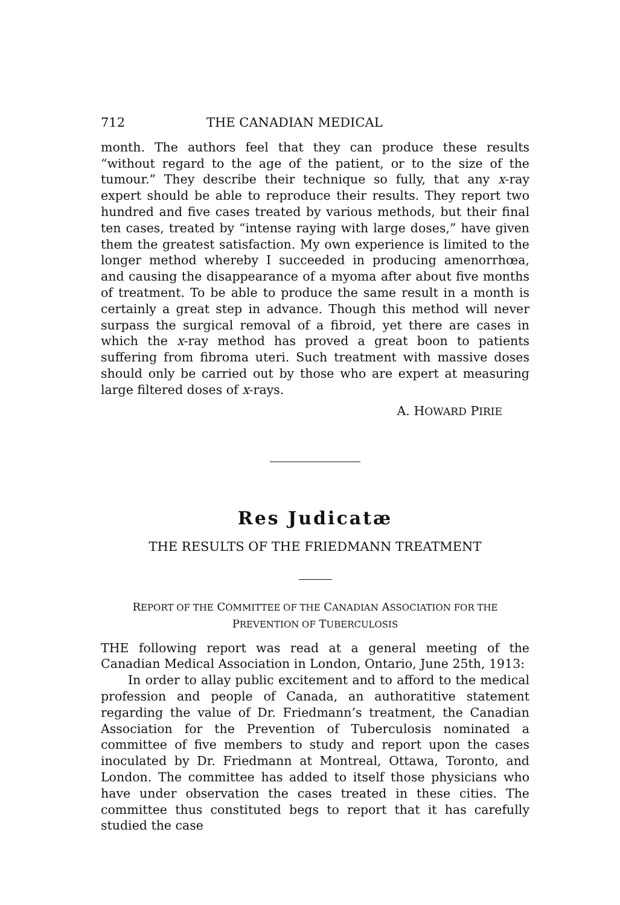712 THE CANADIAN MEDICAL
month. The authors feel that they can produce these results “without regard to the age of the patient, or to the size of the tumour.” They describe their technique so fully, that any x-ray expert should be able to reproduce their results. They report two hundred and five cases treated by various methods, but their final ten cases, treated by “intense raying with large doses,” have given them the greatest satisfaction. My own experience is limited to the longer method whereby I succeeded in producing amenorrhœa, and causing the disappearance of a myoma after about five months of treatment. To be able to produce the same result in a month is certainly a great step in advance. Though this method will never surpass the surgical removal of a fibroid, yet there are cases in which the x-ray method has proved a great boon to patients suffering from fibroma uteri. Such treatment with massive doses should only be carried out by those who are expert at measuring large filtered doses of x-rays.
A. HOWARD PIRIE
Res Judicatæ
THE RESULTS OF THE FRIEDMANN TREATMENT
REPORT OF THE COMMITTEE OF THE CANADIAN ASSOCIATION FOR THE PREVENTION OF TUBERCULOSIS
THE following report was read at a general meeting of the Canadian Medical Association in London, Ontario, June 25th, 1913:
In order to allay public excitement and to afford to the medical profession and people of Canada, an authoratitive statement regarding the value of Dr. Friedmann’s treatment, the Canadian Association for the Prevention of Tuberculosis nominated a committee of five members to study and report upon the cases inoculated by Dr. Friedmann at Montreal, Ottawa, Toronto, and London. The committee has added to itself those physicians who have under observation the cases treated in these cities. The committee thus constituted begs to report that it has carefully studied the case